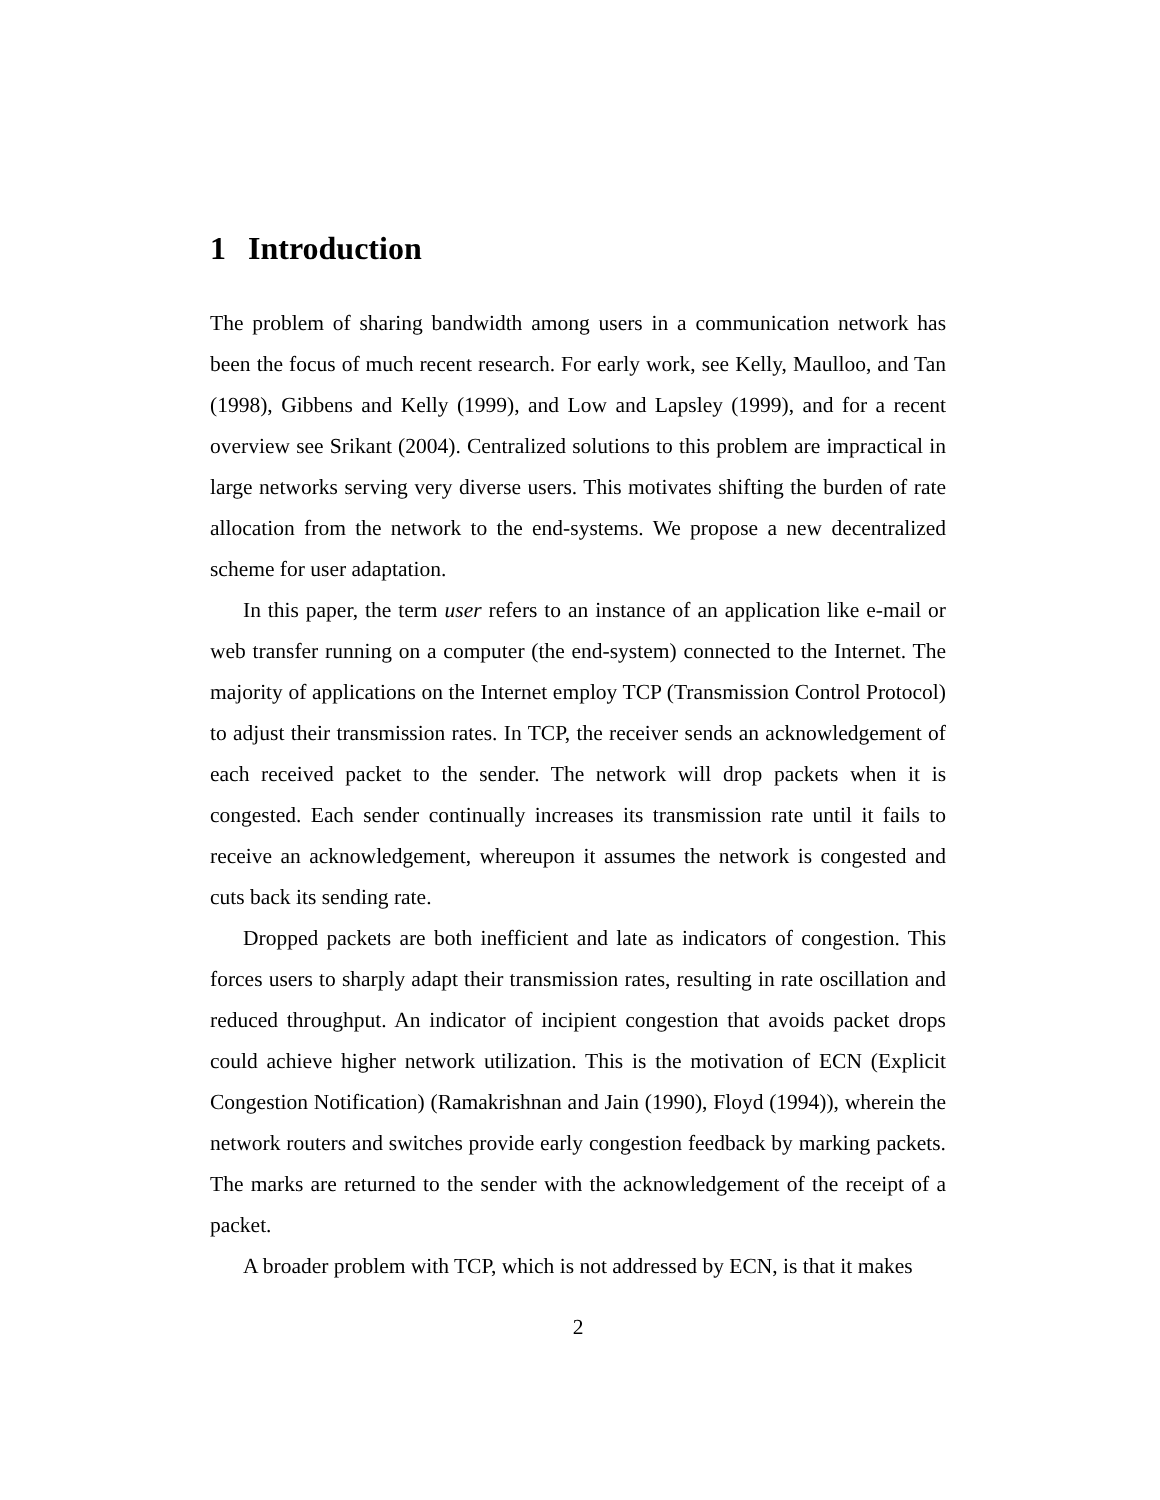1 Introduction
The problem of sharing bandwidth among users in a communication network has been the focus of much recent research. For early work, see Kelly, Maulloo, and Tan (1998), Gibbens and Kelly (1999), and Low and Lapsley (1999), and for a recent overview see Srikant (2004). Centralized solutions to this problem are impractical in large networks serving very diverse users. This motivates shifting the burden of rate allocation from the network to the end-systems. We propose a new decentralized scheme for user adaptation.
In this paper, the term user refers to an instance of an application like e-mail or web transfer running on a computer (the end-system) connected to the Internet. The majority of applications on the Internet employ TCP (Transmission Control Protocol) to adjust their transmission rates. In TCP, the receiver sends an acknowledgement of each received packet to the sender. The network will drop packets when it is congested. Each sender continually increases its transmission rate until it fails to receive an acknowledgement, whereupon it assumes the network is congested and cuts back its sending rate.
Dropped packets are both inefficient and late as indicators of congestion. This forces users to sharply adapt their transmission rates, resulting in rate oscillation and reduced throughput. An indicator of incipient congestion that avoids packet drops could achieve higher network utilization. This is the motivation of ECN (Explicit Congestion Notification) (Ramakrishnan and Jain (1990), Floyd (1994)), wherein the network routers and switches provide early congestion feedback by marking packets. The marks are returned to the sender with the acknowledgement of the receipt of a packet.
A broader problem with TCP, which is not addressed by ECN, is that it makes
2